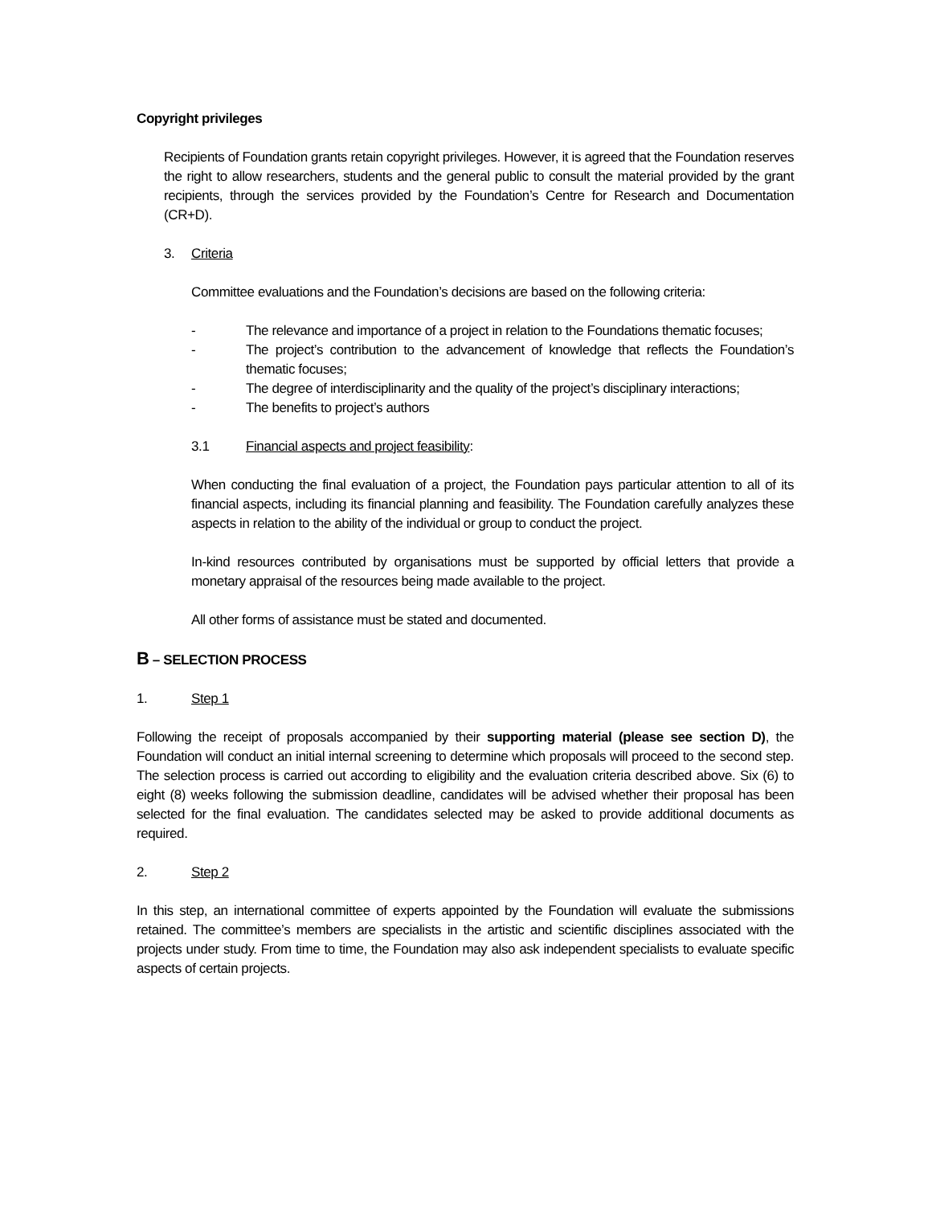Copyright privileges
Recipients of Foundation grants retain copyright privileges. However, it is agreed that the Foundation reserves the right to allow researchers, students and the general public to consult the material provided by the grant recipients, through the services provided by the Foundation’s Centre for Research and Documentation (CR+D).
3. Criteria
Committee evaluations and the Foundation’s decisions are based on the following criteria:
- The relevance and importance of a project in relation to the Foundations thematic focuses;
- The project’s contribution to the advancement of knowledge that reflects the Foundation’s thematic focuses;
- The degree of interdisciplinarity and the quality of the project’s disciplinary interactions;
- The benefits to project’s authors
3.1 Financial aspects and project feasibility:
When conducting the final evaluation of a project, the Foundation pays particular attention to all of its financial aspects, including its financial planning and feasibility. The Foundation carefully analyzes these aspects in relation to the ability of the individual or group to conduct the project.
In-kind resources contributed by organisations must be supported by official letters that provide a monetary appraisal of the resources being made available to the project.
All other forms of assistance must be stated and documented.
B – SELECTION PROCESS
1. Step 1
Following the receipt of proposals accompanied by their supporting material (please see section D), the Foundation will conduct an initial internal screening to determine which proposals will proceed to the second step. The selection process is carried out according to eligibility and the evaluation criteria described above. Six (6) to eight (8) weeks following the submission deadline, candidates will be advised whether their proposal has been selected for the final evaluation. The candidates selected may be asked to provide additional documents as required.
2. Step 2
In this step, an international committee of experts appointed by the Foundation will evaluate the submissions retained. The committee’s members are specialists in the artistic and scientific disciplines associated with the projects under study. From time to time, the Foundation may also ask independent specialists to evaluate specific aspects of certain projects.